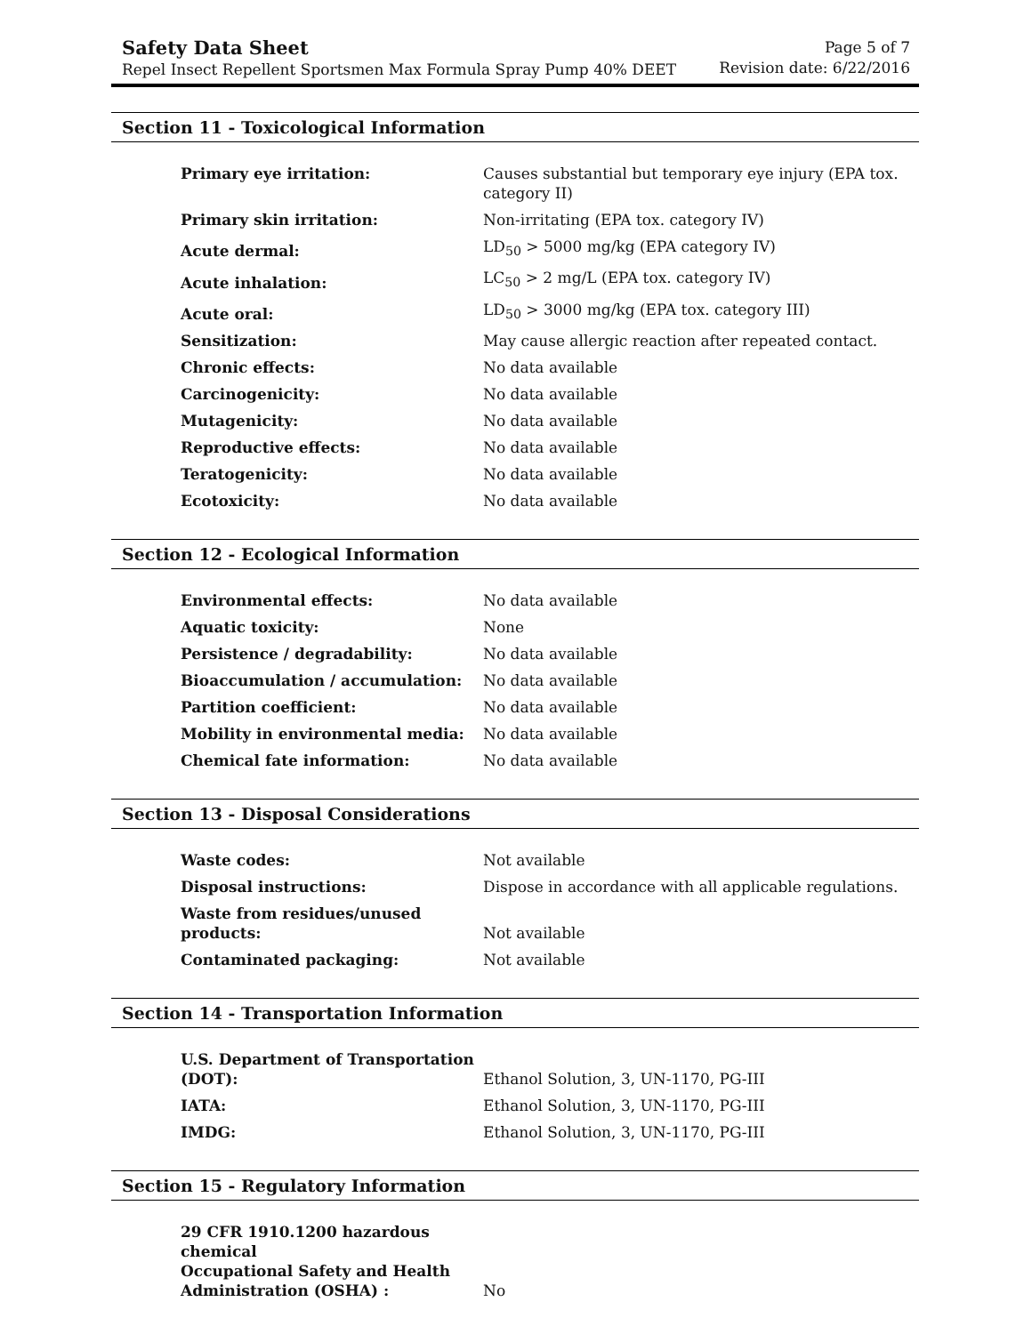Safety Data Sheet
Repel Insect Repellent Sportsmen Max Formula Spray Pump 40% DEET
Page 5 of 7
Revision date: 6/22/2016
Section 11 - Toxicological Information
| Primary eye irritation: | Causes substantial but temporary eye injury (EPA tox. category II) |
| Primary skin irritation: | Non-irritating (EPA tox. category IV) |
| Acute dermal: | LD<sub>50</sub> > 5000 mg/kg (EPA category IV) |
| Acute inhalation: | LC<sub>50</sub> > 2 mg/L (EPA tox. category IV) |
| Acute oral: | LD<sub>50</sub> > 3000 mg/kg (EPA tox. category III) |
| Sensitization: | May cause allergic reaction after repeated contact. |
| Chronic effects: | No data available |
| Carcinogenicity: | No data available |
| Mutagenicity: | No data available |
| Reproductive effects: | No data available |
| Teratogenicity: | No data available |
| Ecotoxicity: | No data available |
Section 12 - Ecological Information
| Environmental effects: | No data available |
| Aquatic toxicity: | None |
| Persistence / degradability: | No data available |
| Bioaccumulation / accumulation: | No data available |
| Partition coefficient: | No data available |
| Mobility in environmental media: | No data available |
| Chemical fate information: | No data available |
Section 13 - Disposal Considerations
| Waste codes: | Not available |
| Disposal instructions: | Dispose in accordance with all applicable regulations. |
| Waste from residues/unused products: | Not available |
| Contaminated packaging: | Not available |
Section 14 - Transportation Information
| U.S. Department of Transportation (DOT): | Ethanol Solution, 3, UN-1170, PG-III |
| IATA: | Ethanol Solution, 3, UN-1170, PG-III |
| IMDG: | Ethanol Solution, 3, UN-1170, PG-III |
Section 15 - Regulatory Information
| 29 CFR 1910.1200 hazardous chemical Occupational Safety and Health Administration (OSHA) : | No |